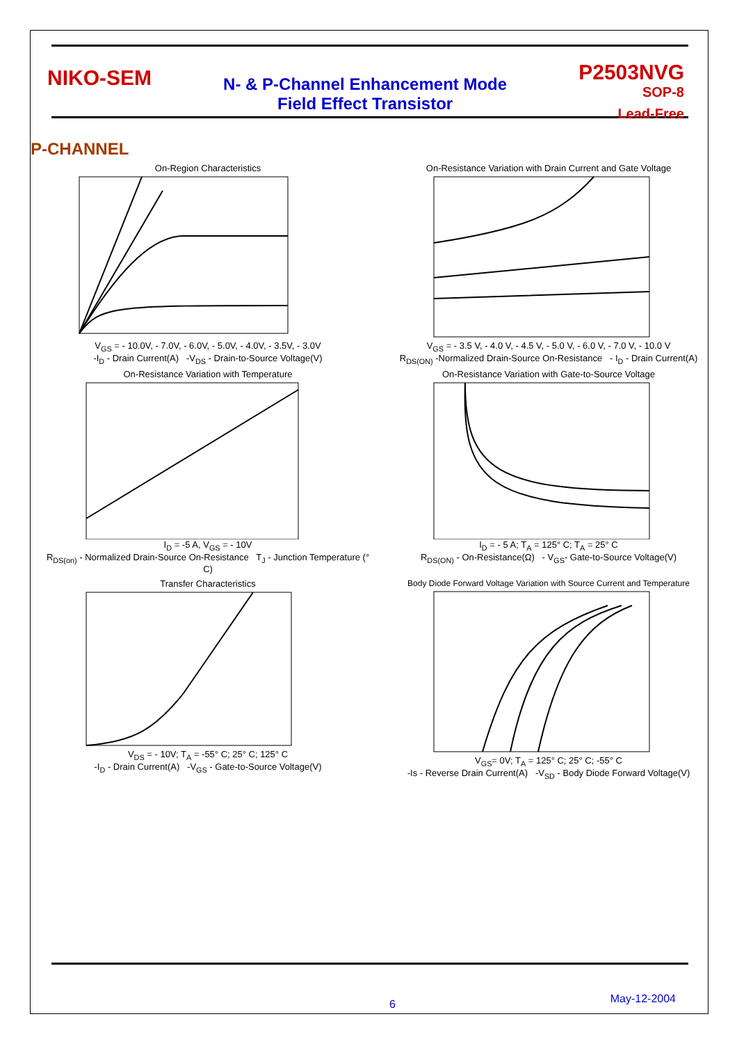NIKO-SEM
N- & P-Channel Enhancement Mode
Field Effect Transistor
P2503NVG
SOP-8
Lead-Free
P-CHANNEL
On-Region Characteristics
V<sub>GS</sub> = - 10.0V, - 7.0V, - 6.0V, - 5.0V, - 4.0V, - 3.5V, - 3.0V
-I<sub>D</sub> - Drain Current(A) -V<sub>DS</sub> - Drain-to-Source Voltage(V)
On-Resistance Variation with Drain Current and Gate Voltage
V<sub>GS</sub> = - 3.5 V, - 4.0 V, - 4.5 V, - 5.0 V, - 6.0 V, - 7.0 V, - 10.0 V
R<sub>DS(ON)</sub> -Normalized Drain-Source On-Resistance - I<sub>D</sub> - Drain Current(A)
On-Resistance Variation with Temperature
I<sub>D</sub> = -5 A, V<sub>GS</sub> = - 10V
R<sub>DS(on)</sub> - Normalized Drain-Source On-Resistance T<sub>J</sub> - Junction Temperature (° C)
On-Resistance Variation with Gate-to-Source Voltage
I<sub>D</sub> = - 5 A; T<sub>A</sub> = 125° C; T<sub>A</sub> = 25° C
R<sub>DS(ON)</sub> - On-Resistance(Ω) - V<sub>GS</sub>- Gate-to-Source Voltage(V)
Transfer Characteristics
V<sub>DS</sub> = - 10V; T<sub>A</sub> = -55° C; 25° C; 125° C
-I<sub>D</sub> - Drain Current(A) -V<sub>GS</sub> - Gate-to-Source Voltage(V)
Body Diode Forward Voltage Variation with Source Current and Temperature
V<sub>GS</sub>= 0V; T<sub>A</sub> = 125° C; 25° C; -55° C
-Is - Reverse Drain Current(A) -V<sub>SD</sub> - Body Diode Forward Voltage(V)
6 May-12-2004